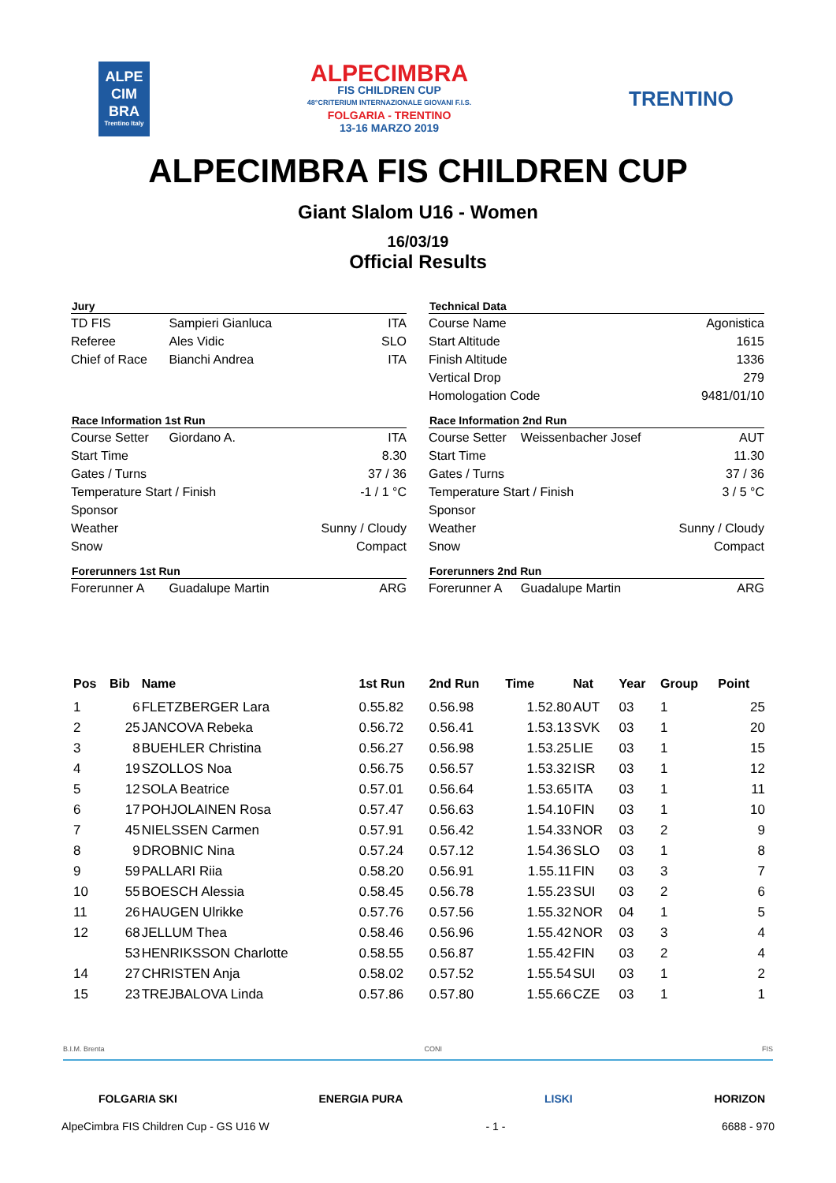ALPE
CIM
BRA
Trentino Italy
ALPECIMBRA
FIS CHILDREN CUP
48°CRITERIUM INTERNAZIONALE GIOVANI F.I.S.
FOLGARIA - TRENTINO
13-16 MARZO 2019
TRENTINO
ALPECIMBRA FIS CHILDREN CUP
Giant Slalom U16 - Women
16/03/19
Official Results
| Jury | | |
| --- | --- | --- |
| TD FIS | Sampieri Gianluca | ITA |
| Referee | Ales Vidic | SLO |
| Chief of Race | Bianchi Andrea | ITA |
| Race Information 1st Run | | |
| Course Setter | Giordano A. | ITA |
| Start Time | | 8.30 |
| Gates / Turns | | 37 / 36 |
| Temperature Start / Finish | | -1 / 1 °C |
| Sponsor | | |
| Weather | | Sunny / Cloudy |
| Snow | | Compact |
| Forerunners 1st Run | | |
| Forerunner A | Guadalupe Martin | ARG |
| Technical Data | | |
| --- | --- | --- |
| Course Name | | Agonistica |
| Start Altitude | | 1615 |
| Finish Altitude | | 1336 |
| Vertical Drop | | 279 |
| Homologation Code | | 9481/01/10 |
| Race Information 2nd Run | | |
| Course Setter | Weissenbacher Josef | AUT |
| Start Time | | 11.30 |
| Gates / Turns | | 37 / 36 |
| Temperature Start / Finish | | 3 / 5 °C |
| Sponsor | | |
| Weather | | Sunny / Cloudy |
| Snow | | Compact |
| Forerunners 2nd Run | | |
| Forerunner A | Guadalupe Martin | ARG |
| Pos | Bib | Name | 1st Run | 2nd Run | Time | Nat | Year | Group | Point |
| --- | --- | --- | --- | --- | --- | --- | --- | --- | --- |
| 1 | 6 | FLETZBERGER Lara | 0.55.82 | 0.56.98 | 1.52.80 | AUT | 03 | 1 | 25 |
| 2 | 25 | JANCOVA Rebeka | 0.56.72 | 0.56.41 | 1.53.13 | SVK | 03 | 1 | 20 |
| 3 | 8 | BUEHLER Christina | 0.56.27 | 0.56.98 | 1.53.25 | LIE | 03 | 1 | 15 |
| 4 | 19 | SZOLLOS Noa | 0.56.75 | 0.56.57 | 1.53.32 | ISR | 03 | 1 | 12 |
| 5 | 12 | SOLA Beatrice | 0.57.01 | 0.56.64 | 1.53.65 | ITA | 03 | 1 | 11 |
| 6 | 17 | POHJOLAINEN Rosa | 0.57.47 | 0.56.63 | 1.54.10 | FIN | 03 | 1 | 10 |
| 7 | 45 | NIELSSEN Carmen | 0.57.91 | 0.56.42 | 1.54.33 | NOR | 03 | 2 | 9 |
| 8 | 9 | DROBNIC Nina | 0.57.24 | 0.57.12 | 1.54.36 | SLO | 03 | 1 | 8 |
| 9 | 59 | PALLARI Riia | 0.58.20 | 0.56.91 | 1.55.11 | FIN | 03 | 3 | 7 |
| 10 | 55 | BOESCH Alessia | 0.58.45 | 0.56.78 | 1.55.23 | SUI | 03 | 2 | 6 |
| 11 | 26 | HAUGEN Ulrikke | 0.57.76 | 0.57.56 | 1.55.32 | NOR | 04 | 1 | 5 |
| 12 | 68 | JELLUM Thea | 0.58.46 | 0.56.96 | 1.55.42 | NOR | 03 | 3 | 4 |
| | 53 | HENRIKSSON Charlotte | 0.58.55 | 0.56.87 | 1.55.42 | FIN | 03 | 2 | 4 |
| 14 | 27 | CHRISTEN Anja | 0.58.02 | 0.57.52 | 1.55.54 | SUI | 03 | 1 | 2 |
| 15 | 23 | TREJBALOVA Linda | 0.57.86 | 0.57.80 | 1.55.66 | CZE | 03 | 1 | 1 |
B.I.M. Brenta CONI FIS
FOLGARIA SKI ENERGIA PURA LISKI HORIZON
AlpeCimbra FIS Children Cup - GS U16 W - 1 - 6688 - 970